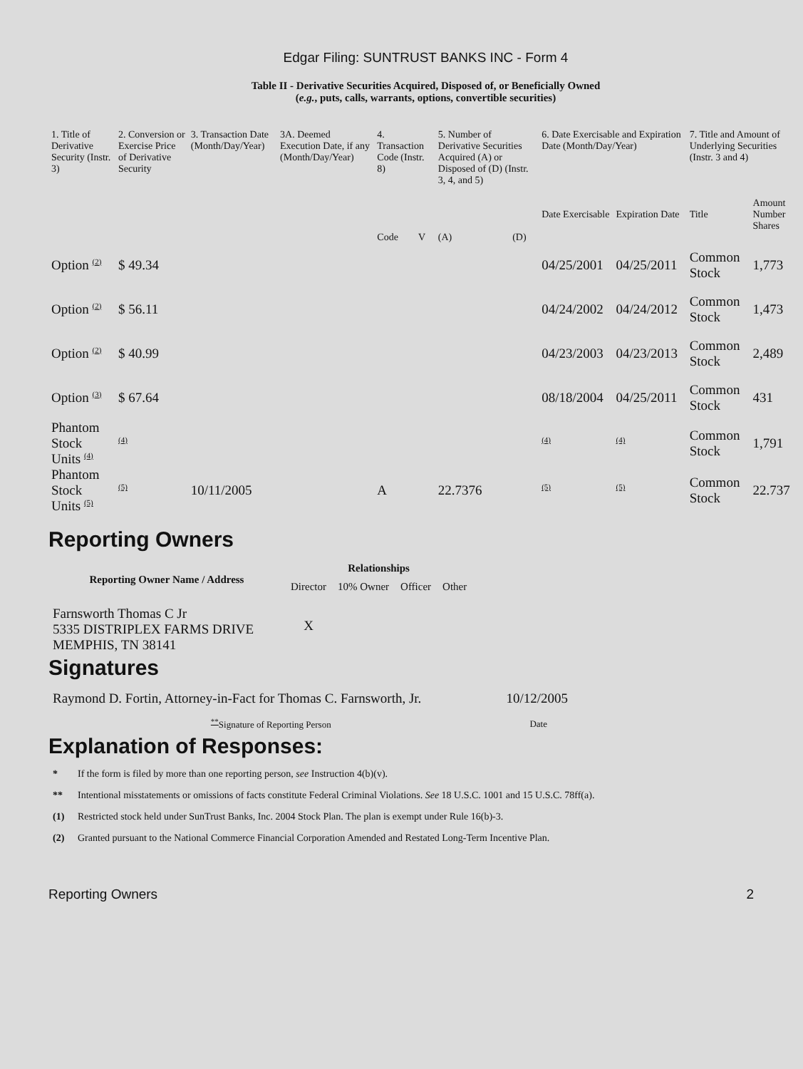Edgar Filing: SUNTRUST BANKS INC - Form 4
Table II - Derivative Securities Acquired, Disposed of, or Beneficially Owned
(e.g., puts, calls, warrants, options, convertible securities)
| 1. Title of Derivative Security (Instr. 3) | 2. Conversion or Exercise Price of Derivative Security | 3. Transaction Date (Month/Day/Year) | 3A. Deemed Execution Date, if any (Month/Day/Year) | 4. Transaction Code (Instr. 8) | | 5. Number of Derivative Securities Acquired (A) or Disposed of (D) (Instr. 3, 4, and 5) | | 6. Date Exercisable and Expiration Date (Month/Day/Year) | | 7. Title and Amount of Underlying Securities (Instr. 3 and 4) | |
| --- | --- | --- | --- | --- | --- | --- | --- | --- | --- | --- | --- |
| | | | | Code | V | (A) | (D) | Date Exercisable | Expiration Date | Title | Amount Number Shares |
| Option <sup>(2)</sup> | $ 49.34 | | | | | | | 04/25/2001 | 04/25/2011 | Common Stock | 1,773 |
| Option <sup>(2)</sup> | $ 56.11 | | | | | | | 04/24/2002 | 04/24/2012 | Common Stock | 1,473 |
| Option <sup>(2)</sup> | $ 40.99 | | | | | | | 04/23/2003 | 04/23/2013 | Common Stock | 2,489 |
| Option <sup>(3)</sup> | $ 67.64 | | | | | | | 08/18/2004 | 04/25/2011 | Common Stock | 431 |
| Phantom Stock Units <sup>(4)</sup> | <sup>(4)</sup> | | | | | | | <sup>(4)</sup> | <sup>(4)</sup> | Common Stock | 1,791 |
| Phantom Stock Units <sup>(5)</sup> | <sup>(5)</sup> | 10/11/2005 | | A | | 22.7376 | | <sup>(5)</sup> | <sup>(5)</sup> | Common Stock | 22.737 |
Reporting Owners
| Reporting Owner Name / Address | Relationships | | | |
| --- | --- | --- | --- | --- |
| | Director | 10% Owner | Officer | Other |
| Farnsworth Thomas C Jr 5335 DISTRIPLEX FARMS DRIVE MEMPHIS, TN 38141 | X | | | |
Signatures
| Raymond D. Fortin, Attorney-in-Fact for Thomas C. Farnsworth, Jr. | 10/12/2005 |
| <sup>**</sup> Signature of Reporting Person | Date |
Explanation of Responses:
* If the form is filed by more than one reporting person, see Instruction 4(b)(v).
** Intentional misstatements or omissions of facts constitute Federal Criminal Violations. See 18 U.S.C. 1001 and 15 U.S.C. 78ff(a).
(1) Restricted stock held under SunTrust Banks, Inc. 2004 Stock Plan. The plan is exempt under Rule 16(b)-3.
(2) Granted pursuant to the National Commerce Financial Corporation Amended and Restated Long-Term Incentive Plan.
Reporting Owners 2